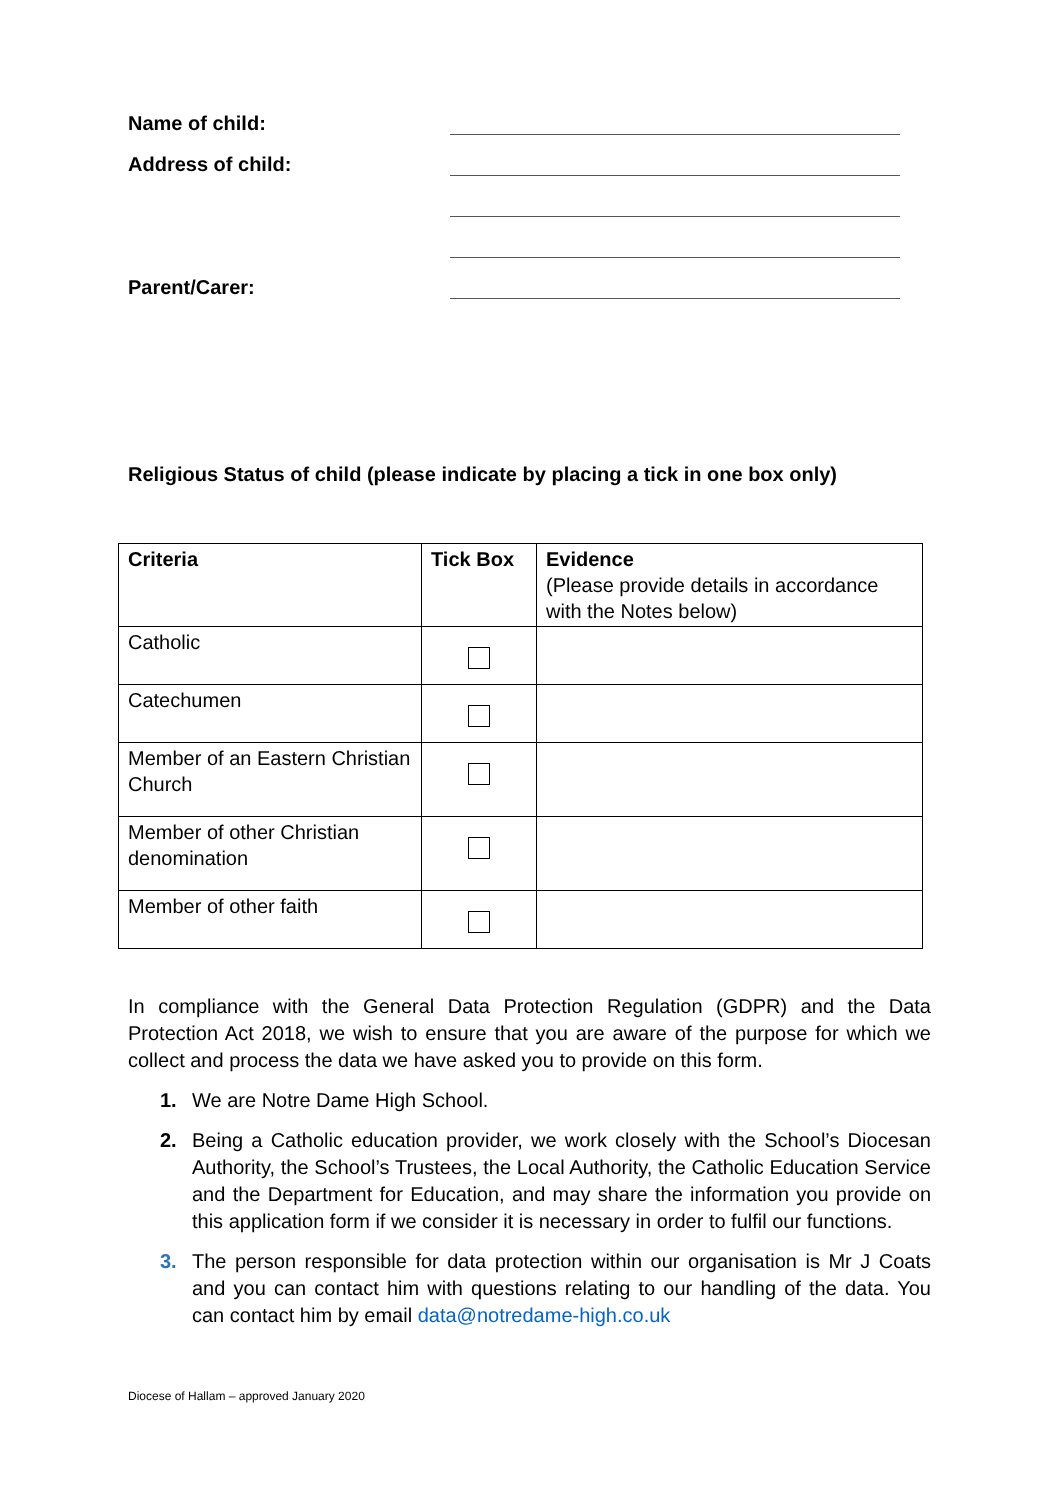Name of child:
Address of child:
Parent/Carer:
Religious Status of child (please indicate by placing a tick in one box only)
| Criteria | Tick Box | Evidence (Please provide details in accordance with the Notes below) |
| --- | --- | --- |
| Catholic | | |
| Catechumen | | |
| Member of an Eastern Christian Church | | |
| Member of other Christian denomination | | |
| Member of other faith | | |
In compliance with the General Data Protection Regulation (GDPR) and the Data Protection Act 2018, we wish to ensure that you are aware of the purpose for which we collect and process the data we have asked you to provide on this form.
1. We are Notre Dame High School.
2. Being a Catholic education provider, we work closely with the School’s Diocesan Authority, the School’s Trustees, the Local Authority, the Catholic Education Service and the Department for Education, and may share the information you provide on this application form if we consider it is necessary in order to fulfil our functions.
3. The person responsible for data protection within our organisation is Mr J Coats and you can contact him with questions relating to our handling of the data. You can contact him by email data@notredame-high.co.uk
Diocese of Hallam – approved January 2020